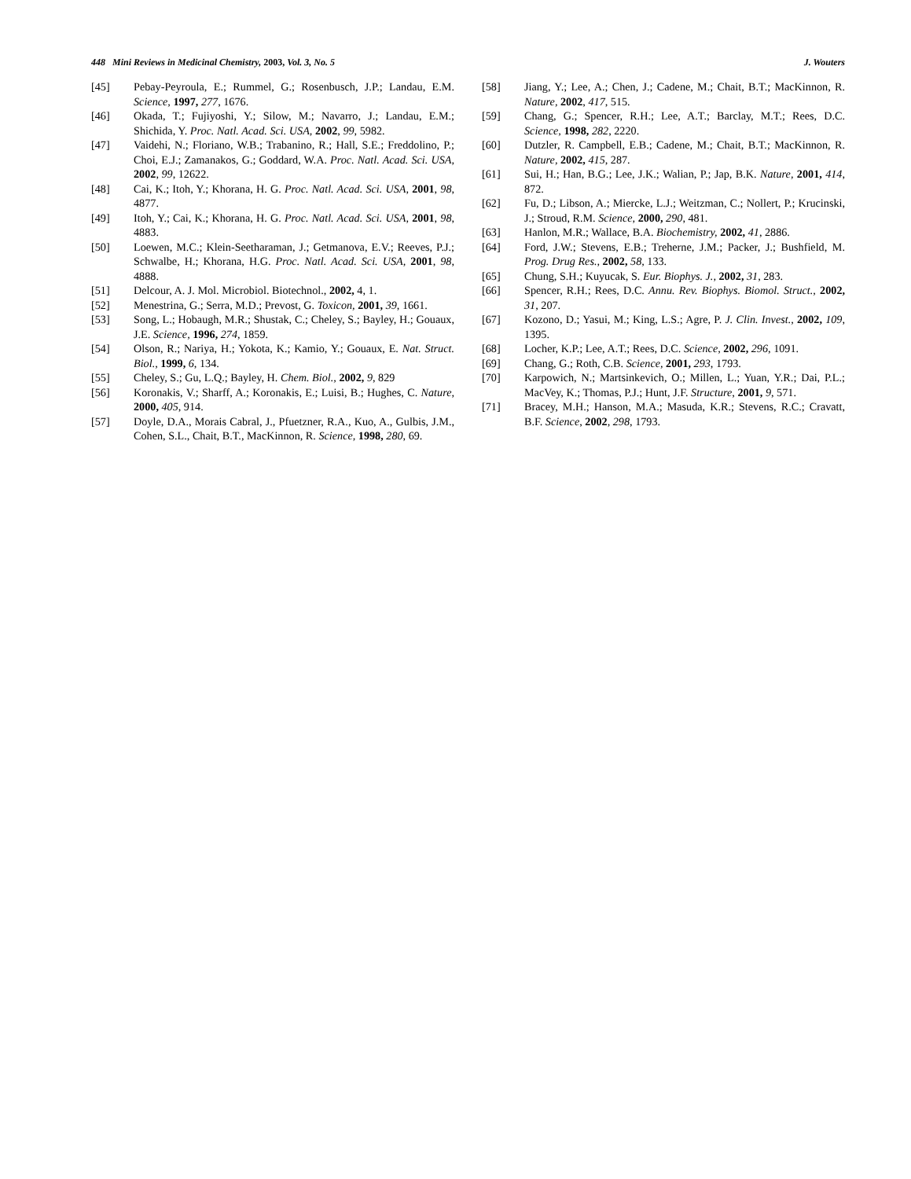448 Mini Reviews in Medicinal Chemistry, 2003, Vol. 3, No. 5 J. Wouters
[45] Pebay-Peyroula, E.; Rummel, G.; Rosenbusch, J.P.; Landau, E.M. Science, 1997, 277, 1676.
[46] Okada, T.; Fujiyoshi, Y.; Silow, M.; Navarro, J.; Landau, E.M.; Shichida, Y. Proc. Natl. Acad. Sci. USA, 2002, 99, 5982.
[47] Vaidehi, N.; Floriano, W.B.; Trabanino, R.; Hall, S.E.; Freddolino, P.; Choi, E.J.; Zamanakos, G.; Goddard, W.A. Proc. Natl. Acad. Sci. USA, 2002, 99, 12622.
[48] Cai, K.; Itoh, Y.; Khorana, H. G. Proc. Natl. Acad. Sci. USA, 2001, 98, 4877.
[49] Itoh, Y.; Cai, K.; Khorana, H. G. Proc. Natl. Acad. Sci. USA, 2001, 98, 4883.
[50] Loewen, M.C.; Klein-Seetharaman, J.; Getmanova, E.V.; Reeves, P.J.; Schwalbe, H.; Khorana, H.G. Proc. Natl. Acad. Sci. USA, 2001, 98, 4888.
[51] Delcour, A. J. Mol. Microbiol. Biotechnol., 2002, 4, 1.
[52] Menestrina, G.; Serra, M.D.; Prevost, G. Toxicon, 2001, 39, 1661.
[53] Song, L.; Hobaugh, M.R.; Shustak, C.; Cheley, S.; Bayley, H.; Gouaux, J.E. Science, 1996, 274, 1859.
[54] Olson, R.; Nariya, H.; Yokota, K.; Kamio, Y.; Gouaux, E. Nat. Struct. Biol., 1999, 6, 134.
[55] Cheley, S.; Gu, L.Q.; Bayley, H. Chem. Biol., 2002, 9, 829
[56] Koronakis, V.; Sharff, A.; Koronakis, E.; Luisi, B.; Hughes, C. Nature, 2000, 405, 914.
[57] Doyle, D.A., Morais Cabral, J., Pfuetzner, R.A., Kuo, A., Gulbis, J.M., Cohen, S.L., Chait, B.T., MacKinnon, R. Science, 1998, 280, 69.
[58] Jiang, Y.; Lee, A.; Chen, J.; Cadene, M.; Chait, B.T.; MacKinnon, R. Nature, 2002, 417, 515.
[59] Chang, G.; Spencer, R.H.; Lee, A.T.; Barclay, M.T.; Rees, D.C. Science, 1998, 282, 2220.
[60] Dutzler, R. Campbell, E.B.; Cadene, M.; Chait, B.T.; MacKinnon, R. Nature, 2002, 415, 287.
[61] Sui, H.; Han, B.G.; Lee, J.K.; Walian, P.; Jap, B.K. Nature, 2001, 414, 872.
[62] Fu, D.; Libson, A.; Miercke, L.J.; Weitzman, C.; Nollert, P.; Krucinski, J.; Stroud, R.M. Science, 2000, 290, 481.
[63] Hanlon, M.R.; Wallace, B.A. Biochemistry, 2002, 41, 2886.
[64] Ford, J.W.; Stevens, E.B.; Treherne, J.M.; Packer, J.; Bushfield, M. Prog. Drug Res., 2002, 58, 133.
[65] Chung, S.H.; Kuyucak, S. Eur. Biophys. J., 2002, 31, 283.
[66] Spencer, R.H.; Rees, D.C. Annu. Rev. Biophys. Biomol. Struct., 2002, 31, 207.
[67] Kozono, D.; Yasui, M.; King, L.S.; Agre, P. J. Clin. Invest., 2002, 109, 1395.
[68] Locher, K.P.; Lee, A.T.; Rees, D.C. Science, 2002, 296, 1091.
[69] Chang, G.; Roth, C.B. Science, 2001, 293, 1793.
[70] Karpowich, N.; Martsinkevich, O.; Millen, L.; Yuan, Y.R.; Dai, P.L.; MacVey, K.; Thomas, P.J.; Hunt, J.F. Structure, 2001, 9, 571.
[71] Bracey, M.H.; Hanson, M.A.; Masuda, K.R.; Stevens, R.C.; Cravatt, B.F. Science, 2002, 298, 1793.